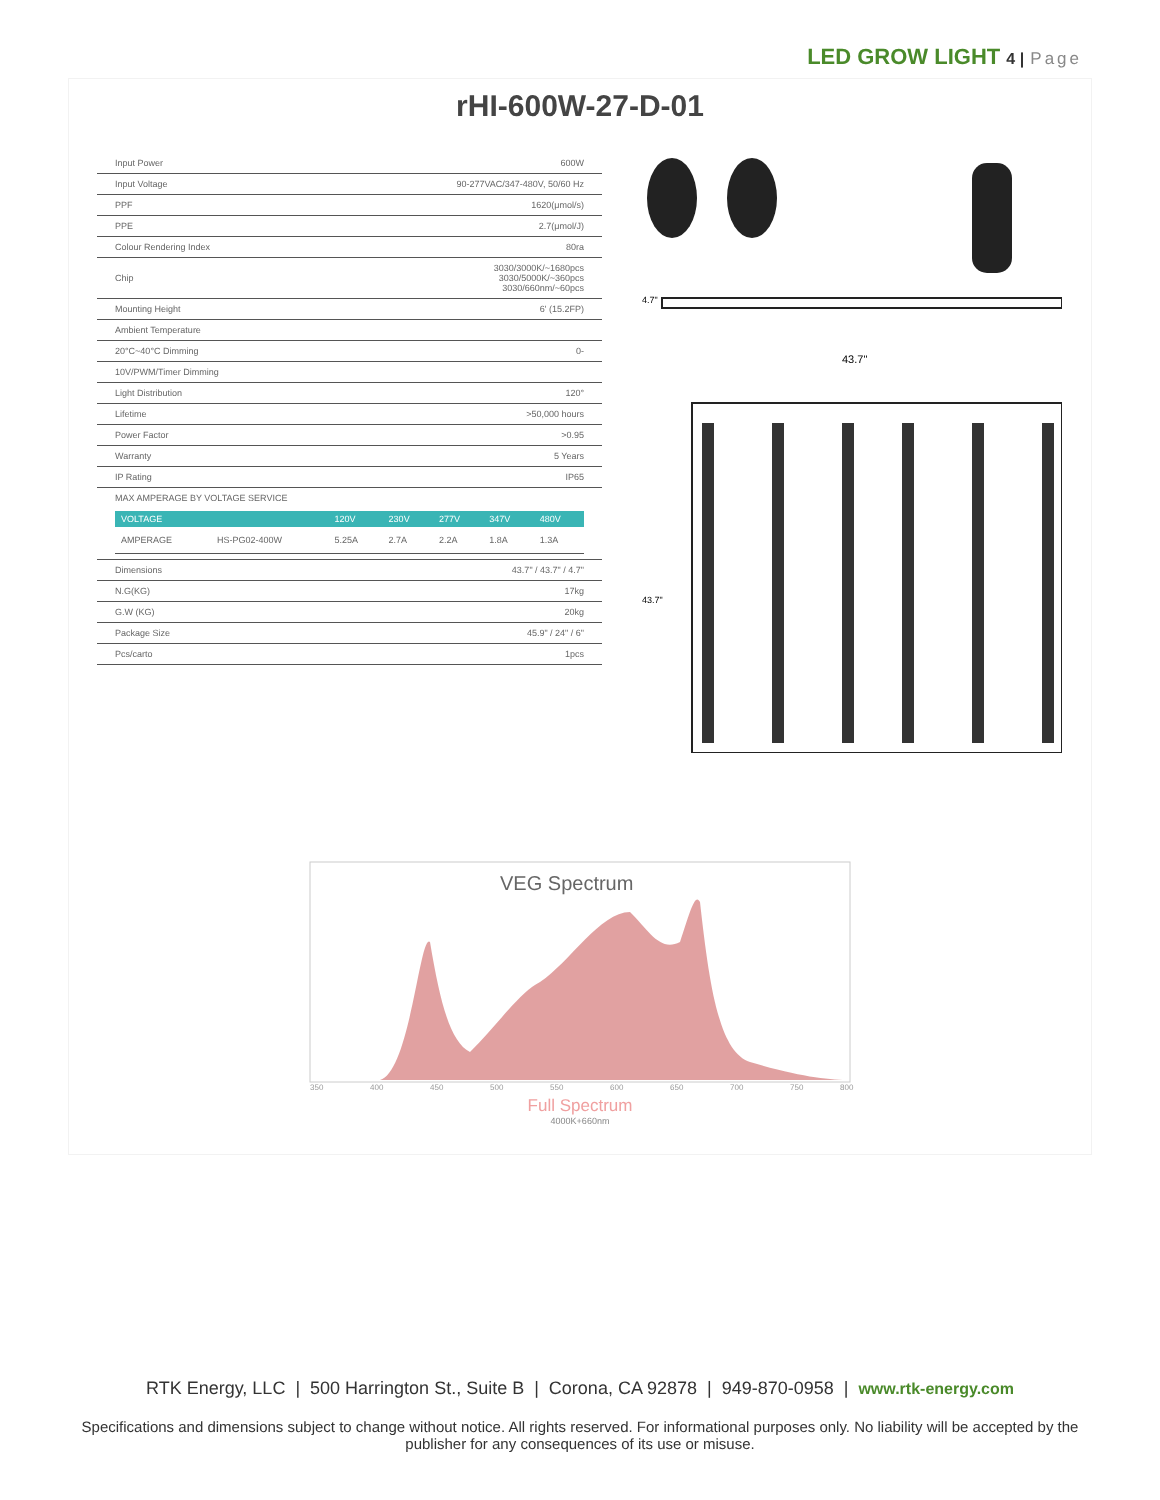LED GROW LIGHT 4 | Page
rHI-600W-27-D-01
| Input Power | 600W |
| Input Voltage | 90-277VAC/347-480V, 50/60 Hz |
| PPF | 1620(μmol/s) |
| PPE | 2.7(μmol/J) |
| Colour Rendering Index | 80ra |
| Chip | 3030/3000K/~1680pcs 3030/5000K/~360pcs 3030/660nm/~60pcs |
| Mounting Height | 6' (15.2FP) |
| Ambient Temperature | |
| 20°C~40°C Dimming | 0- |
| 10V/PWM/Timer Dimming | |
| Light Distribution | 120° |
| Lifetime | >50,000 hours |
| Power Factor | >0.95 |
| Warranty | 5 Years |
| IP Rating | IP65 |
| MAX AMPERAGE BY VOLTAGE SERVICE / VOLTAGE / / 120V / 230V / 277V / 347V / 480V / / --- / --- / --- / --- / --- / --- / --- / / AMPERAGE / HS-PG02-400W / 5.25A / 2.7A / 2.2A / 1.8A / 1.3A / | |
| Dimensions | 43.7" / 43.7" / 4.7" |
| N.G(KG) | 17kg |
| G.W (KG) | 20kg |
| Package Size | 45.9" / 24" / 6" |
| Pcs/carto | 1pcs |
4.7"
43.7"
43.7"
VEG Spectrum
350
400
450
500
550
600
650
700
750
800
Full Spectrum
4000K+660nm
RTK Energy, LLC | 500 Harrington St., Suite B | Corona, CA 92878 | 949-870-0958 | www.rtk-energy.com
Specifications and dimensions subject to change without notice. All rights reserved. For informational purposes only. No liability will be accepted by the publisher for any consequences of its use or misuse.